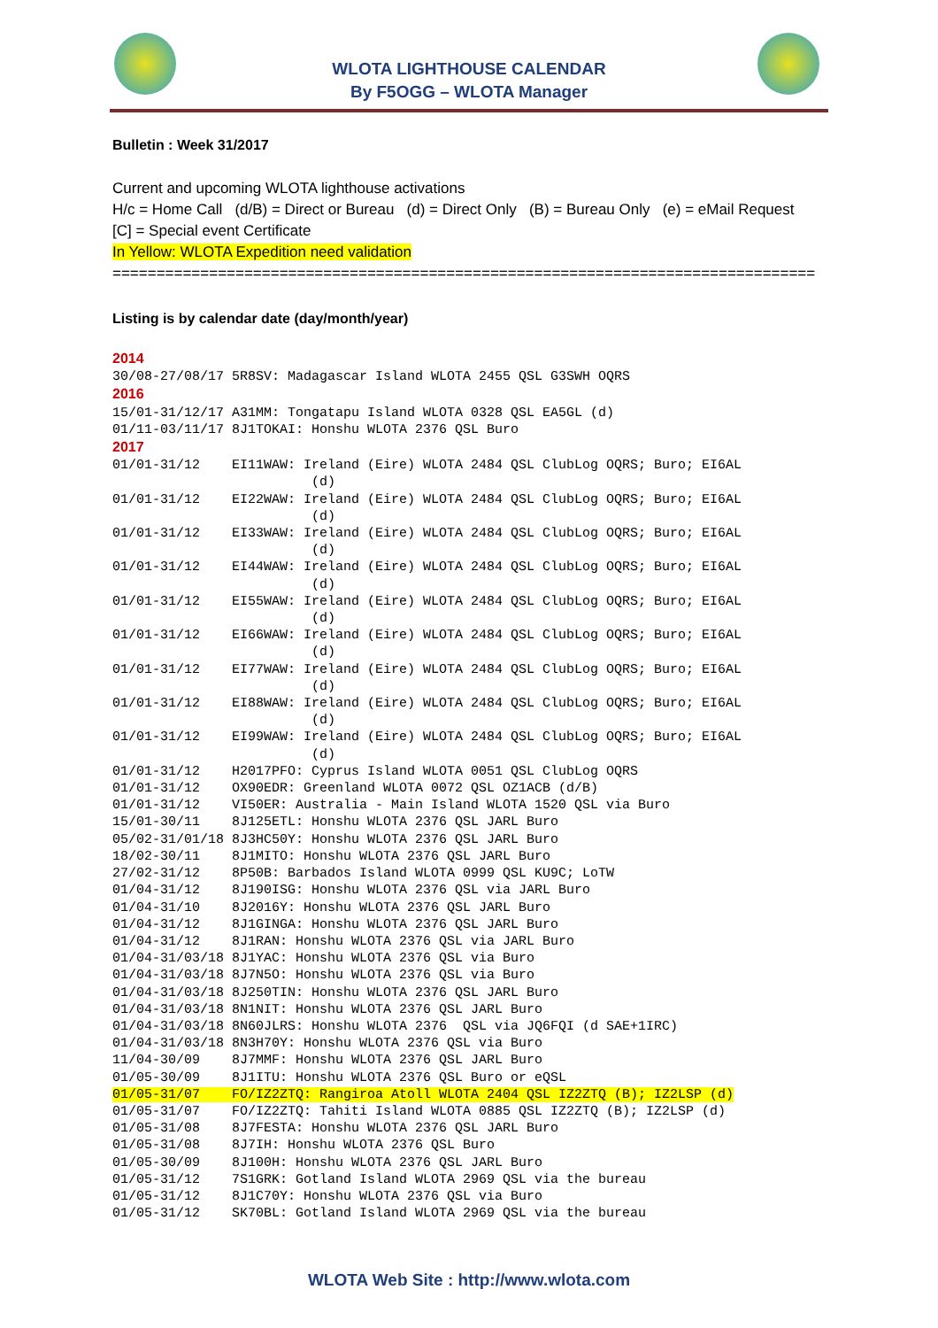WLOTA LIGHTHOUSE CALENDAR
By F5OGG – WLOTA Manager
Bulletin : Week 31/2017
Current and upcoming WLOTA lighthouse activations
H/c = Home Call (d/B) = Direct or Bureau (d) = Direct Only (B) = Bureau Only (e) = eMail Request
[C] = Special event Certificate
In Yellow: WLOTA Expedition need validation
================================================================================
Listing is by calendar date (day/month/year)
2014
30/08-27/08/17 5R8SV: Madagascar Island WLOTA 2455 QSL G3SWH OQRS
2016
15/01-31/12/17 A31MM: Tongatapu Island WLOTA 0328 QSL EA5GL (d)
01/11-03/11/17 8J1TOKAI: Honshu WLOTA 2376 QSL Buro
2017
01/01-31/12    EI11WAW: Ireland (Eire) WLOTA 2484 QSL ClubLog OQRS; Buro; EI6AL
                         (d)
01/01-31/12    EI22WAW: Ireland (Eire) WLOTA 2484 QSL ClubLog OQRS; Buro; EI6AL
                         (d)
01/01-31/12    EI33WAW: Ireland (Eire) WLOTA 2484 QSL ClubLog OQRS; Buro; EI6AL
                         (d)
01/01-31/12    EI44WAW: Ireland (Eire) WLOTA 2484 QSL ClubLog OQRS; Buro; EI6AL
                         (d)
01/01-31/12    EI55WAW: Ireland (Eire) WLOTA 2484 QSL ClubLog OQRS; Buro; EI6AL
                         (d)
01/01-31/12    EI66WAW: Ireland (Eire) WLOTA 2484 QSL ClubLog OQRS; Buro; EI6AL
                         (d)
01/01-31/12    EI77WAW: Ireland (Eire) WLOTA 2484 QSL ClubLog OQRS; Buro; EI6AL
                         (d)
01/01-31/12    EI88WAW: Ireland (Eire) WLOTA 2484 QSL ClubLog OQRS; Buro; EI6AL
                         (d)
01/01-31/12    EI99WAW: Ireland (Eire) WLOTA 2484 QSL ClubLog OQRS; Buro; EI6AL
                         (d)
01/01-31/12    H2017PFO: Cyprus Island WLOTA 0051 QSL ClubLog OQRS
01/01-31/12    OX90EDR: Greenland WLOTA 0072 QSL OZ1ACB (d/B)
01/01-31/12    VI50ER: Australia - Main Island WLOTA 1520 QSL via Buro
15/01-30/11    8J125ETL: Honshu WLOTA 2376 QSL JARL Buro
05/02-31/01/18 8J3HC50Y: Honshu WLOTA 2376 QSL JARL Buro
18/02-30/11    8J1MITO: Honshu WLOTA 2376 QSL JARL Buro
27/02-31/12    8P50B: Barbados Island WLOTA 0999 QSL KU9C; LoTW
01/04-31/12    8J190ISG: Honshu WLOTA 2376 QSL via JARL Buro
01/04-31/10    8J2016Y: Honshu WLOTA 2376 QSL JARL Buro
01/04-31/12    8J1GINGA: Honshu WLOTA 2376 QSL JARL Buro
01/04-31/12    8J1RAN: Honshu WLOTA 2376 QSL via JARL Buro
01/04-31/03/18 8J1YAC: Honshu WLOTA 2376 QSL via Buro
01/04-31/03/18 8J7N5O: Honshu WLOTA 2376 QSL via Buro
01/04-31/03/18 8J250TIN: Honshu WLOTA 2376 QSL JARL Buro
01/04-31/03/18 8N1NIT: Honshu WLOTA 2376 QSL JARL Buro
01/04-31/03/18 8N60JLRS: Honshu WLOTA 2376  QSL via JQ6FQI (d SAE+1IRC)
01/04-31/03/18 8N3H70Y: Honshu WLOTA 2376 QSL via Buro
11/04-30/09    8J7MMF: Honshu WLOTA 2376 QSL JARL Buro
01/05-30/09    8J1ITU: Honshu WLOTA 2376 QSL Buro or eQSL
01/05-31/07    FO/IZ2ZTQ: Rangiroa Atoll WLOTA 2404 QSL IZ2ZTQ (B); IZ2LSP (d)
01/05-31/07    FO/IZ2ZTQ: Tahiti Island WLOTA 0885 QSL IZ2ZTQ (B); IZ2LSP (d)
01/05-31/08    8J7FESTA: Honshu WLOTA 2376 QSL JARL Buro
01/05-31/08    8J7IH: Honshu WLOTA 2376 QSL Buro
01/05-30/09    8J100H: Honshu WLOTA 2376 QSL JARL Buro
01/05-31/12    7S1GRK: Gotland Island WLOTA 2969 QSL via the bureau
01/05-31/12    8J1C70Y: Honshu WLOTA 2376 QSL via Buro
01/05-31/12    SK70BL: Gotland Island WLOTA 2969 QSL via the bureau
WLOTA Web Site : http://www.wlota.com